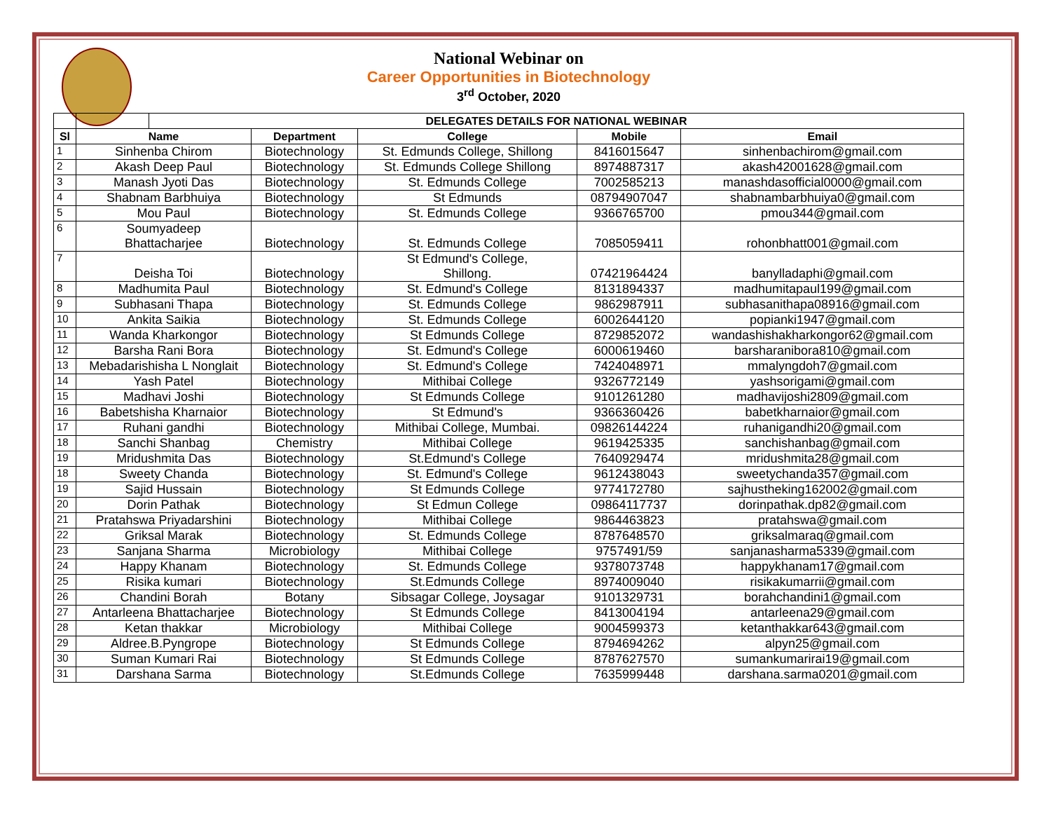National Webinar on
Career Opportunities in Biotechnology
3<sup>rd</sup> October, 2020
| | | DELEGATES DETAILS FOR NATIONAL WEBINAR | | | | |
| Sl | Name | | Department | College | Mobile | Email |
| 1 | Sinhenba Chirom | | Biotechnology | St. Edmunds College, Shillong | 8416015647 | sinhenbachirom@gmail.com |
| 2 | Akash Deep Paul | | Biotechnology | St. Edmunds College Shillong | 8974887317 | akash42001628@gmail.com |
| 3 | Manash Jyoti Das | | Biotechnology | St. Edmunds College | 7002585213 | manashdasofficial0000@gmail.com |
| 4 | Shabnam Barbhuiya | | Biotechnology | St Edmunds | 08794907047 | shabnambarbhuiya0@gmail.com |
| 5 | Mou Paul | | Biotechnology | St. Edmunds College | 9366765700 | pmou344@gmail.com |
| 6 | Soumyadeep Bhattacharjee | | Biotechnology | St. Edmunds College | 7085059411 | rohonbhatt001@gmail.com |
| 7 | Deisha Toi | | Biotechnology | St Edmund's College, Shillong. | 07421964424 | banylladaphi@gmail.com |
| 8 | Madhumita Paul | | Biotechnology | St. Edmund's College | 8131894337 | madhumitapaul199@gmail.com |
| 9 | Subhasani Thapa | | Biotechnology | St. Edmunds College | 9862987911 | subhasanithapa08916@gmail.com |
| 10 | Ankita Saikia | | Biotechnology | St. Edmunds College | 6002644120 | popianki1947@gmail.com |
| 11 | Wanda Kharkongor | | Biotechnology | St Edmunds College | 8729852072 | wandashishakharkongor62@gmail.com |
| 12 | Barsha Rani Bora | | Biotechnology | St. Edmund's College | 6000619460 | barsharanibora810@gmail.com |
| 13 | Mebadarishisha L Nonglait | | Biotechnology | St. Edmund's College | 7424048971 | mmalyngdoh7@gmail.com |
| 14 | Yash Patel | | Biotechnology | Mithibai College | 9326772149 | yashsorigami@gmail.com |
| 15 | Madhavi Joshi | | Biotechnology | St Edmunds College | 9101261280 | madhavijoshi2809@gmail.com |
| 16 | Babetshisha Kharnaior | | Biotechnology | St Edmund's | 9366360426 | babetkharnaior@gmail.com |
| 17 | Ruhani gandhi | | Biotechnology | Mithibai College, Mumbai. | 09826144224 | ruhanigandhi20@gmail.com |
| 18 | Sanchi Shanbag | | Chemistry | Mithibai College | 9619425335 | sanchishanbag@gmail.com |
| 19 | Mridushmita Das | | Biotechnology | St.Edmund's College | 7640929474 | mridushmita28@gmail.com |
| 18 | Sweety Chanda | | Biotechnology | St. Edmund's College | 9612438043 | sweetychanda357@gmail.com |
| 19 | Sajid Hussain | | Biotechnology | St Edmunds College | 9774172780 | sajhustheking162002@gmail.com |
| 20 | Dorin Pathak | | Biotechnology | St Edmun College | 09864117737 | dorinpathak.dp82@gmail.com |
| 21 | Pratahswa Priyadarshini | | Biotechnology | Mithibai College | 9864463823 | pratahswa@gmail.com |
| 22 | Griksal Marak | | Biotechnology | St. Edmunds College | 8787648570 | griksalmaraq@gmail.com |
| 23 | Sanjana Sharma | | Microbiology | Mithibai College | 9757491/59 | sanjanasharma5339@gmail.com |
| 24 | Happy Khanam | | Biotechnology | St. Edmunds College | 9378073748 | happykhanam17@gmail.com |
| 25 | Risika kumari | | Biotechnology | St.Edmunds College | 8974009040 | risikakumarrii@gmail.com |
| 26 | Chandini Borah | | Botany | Sibsagar College, Joysagar | 9101329731 | borahchandini1@gmail.com |
| 27 | Antarleena Bhattacharjee | | Biotechnology | St Edmunds College | 8413004194 | antarleena29@gmail.com |
| 28 | Ketan thakkar | | Microbiology | Mithibai College | 9004599373 | ketanthakkar643@gmail.com |
| 29 | Aldree.B.Pyngrope | | Biotechnology | St Edmunds College | 8794694262 | alpyn25@gmail.com |
| 30 | Suman Kumari Rai | | Biotechnology | St Edmunds College | 8787627570 | sumankumarirai19@gmail.com |
| 31 | Darshana Sarma | | Biotechnology | St.Edmunds College | 7635999448 | darshana.sarma0201@gmail.com |